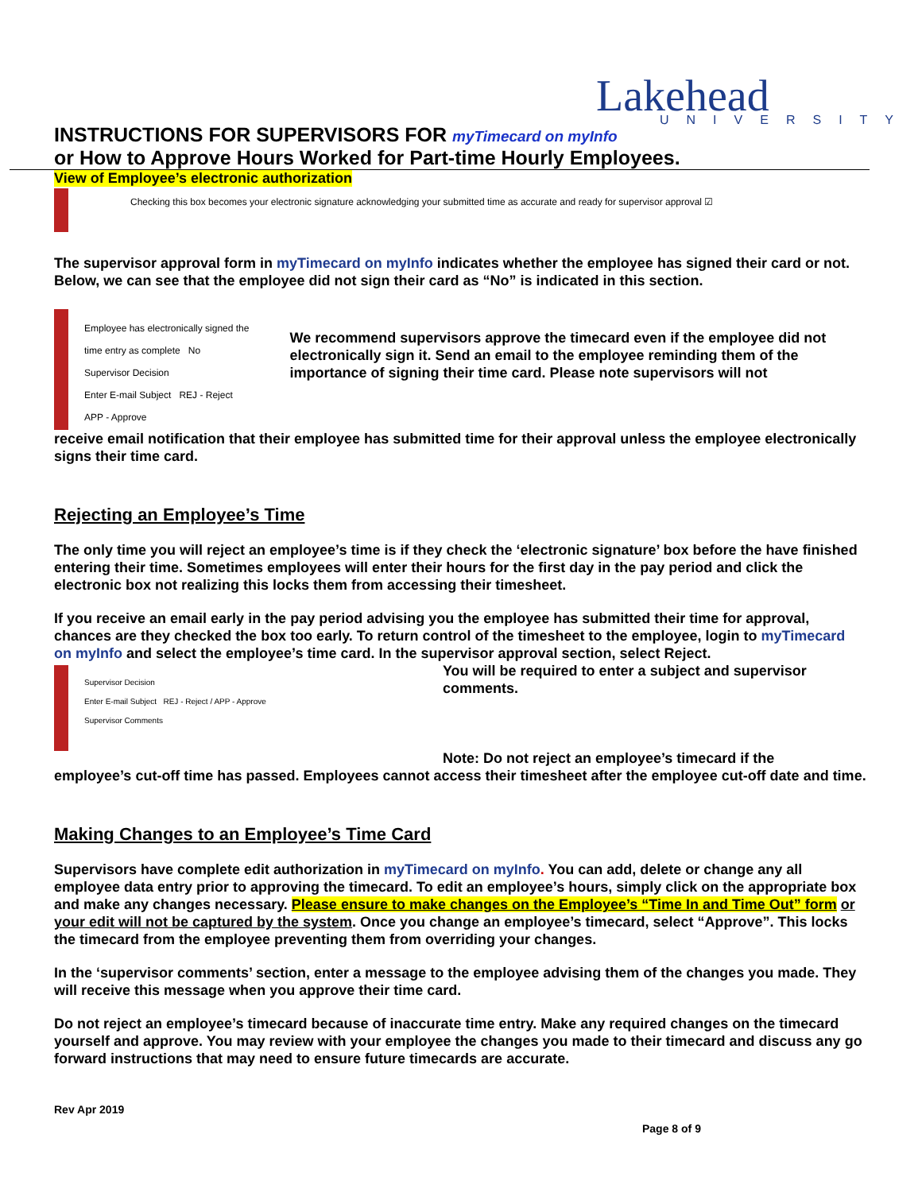Lakehead
UNIVERSITY
INSTRUCTIONS FOR SUPERVISORS FOR myTimecard on myInfo
or How to Approve Hours Worked for Part-time Hourly Employees.
View of Employee’s electronic authorization
Checking this box becomes your electronic signature acknowledging your submitted time as accurate and ready for supervisor approval ☑
The supervisor approval form in myTimecard on myInfo indicates whether the employee has signed their card or not. Below, we can see that the employee did not sign their card as “No” is indicated in this section.
Employee has electronically signed the time entry as complete No
Supervisor Decision
Enter E-mail Subject REJ - Reject
APP - Approve
We recommend supervisors approve the timecard even if the employee did not electronically sign it. Send an email to the employee reminding them of the importance of signing their time card. Please note supervisors will not
receive email notification that their employee has submitted time for their approval unless the employee electronically signs their time card.
Rejecting an Employee’s Time
The only time you will reject an employee’s time is if they check the ‘electronic signature’ box before the have finished entering their time. Sometimes employees will enter their hours for the first day in the pay period and click the electronic box not realizing this locks them from accessing their timesheet.
If you receive an email early in the pay period advising you the employee has submitted their time for approval, chances are they checked the box too early. To return control of the timesheet to the employee, login to myTimecard on myInfo and select the employee’s time card. In the supervisor approval section, select Reject.
Supervisor Decision
Enter E-mail Subject REJ - Reject / APP - Approve
Supervisor Comments
You will be required to enter a subject and supervisor comments.
Note: Do not reject an employee’s timecard if the
employee’s cut-off time has passed. Employees cannot access their timesheet after the employee cut-off date and time.
Making Changes to an Employee’s Time Card
Supervisors have complete edit authorization in myTimecard on myInfo. You can add, delete or change any all employee data entry prior to approving the timecard. To edit an employee’s hours, simply click on the appropriate box and make any changes necessary. Please ensure to make changes on the Employee’s “Time In and Time Out” form or your edit will not be captured by the system. Once you change an employee’s timecard, select “Approve”. This locks the timecard from the employee preventing them from overriding your changes.
In the ‘supervisor comments’ section, enter a message to the employee advising them of the changes you made. They will receive this message when you approve their time card.
Do not reject an employee’s timecard because of inaccurate time entry. Make any required changes on the timecard yourself and approve. You may review with your employee the changes you made to their timecard and discuss any go forward instructions that may need to ensure future timecards are accurate.
Rev Apr 2019
Page 8 of 9